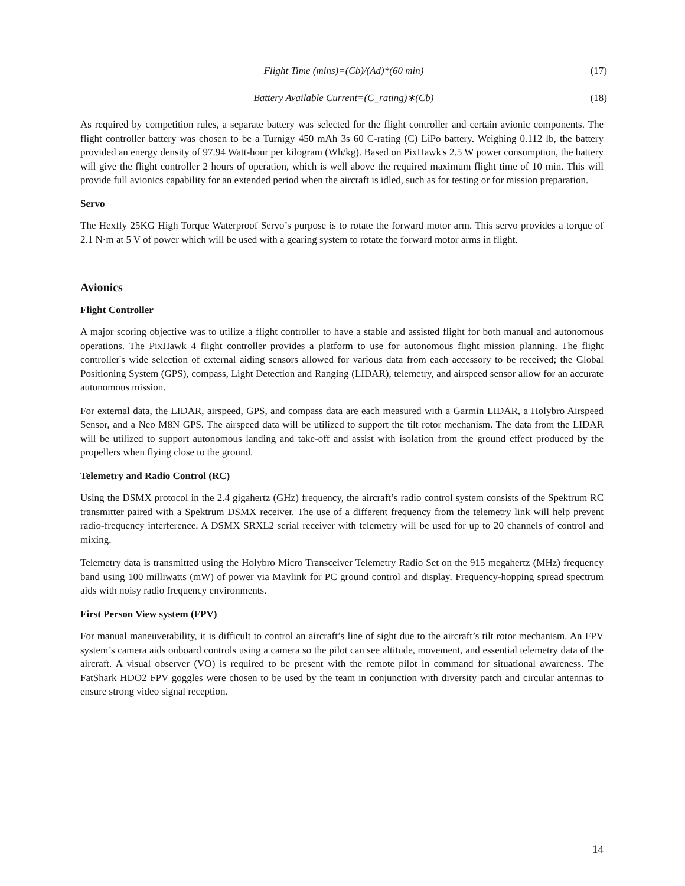Flight Time (mins)=(Cb)/(Ad)*(60 min) (17)
Battery Available Current=(C_rating)∗(Cb) (18)
As required by competition rules, a separate battery was selected for the flight controller and certain avionic components. The flight controller battery was chosen to be a Turnigy 450 mAh 3s 60 C-rating (C) LiPo battery. Weighing 0.112 lb, the battery provided an energy density of 97.94 Watt-hour per kilogram (Wh/kg). Based on PixHawk's 2.5 W power consumption, the battery will give the flight controller 2 hours of operation, which is well above the required maximum flight time of 10 min. This will provide full avionics capability for an extended period when the aircraft is idled, such as for testing or for mission preparation.
Servo
The Hexfly 25KG High Torque Waterproof Servo’s purpose is to rotate the forward motor arm. This servo provides a torque of 2.1 N·m at 5 V of power which will be used with a gearing system to rotate the forward motor arms in flight.
Avionics
Flight Controller
A major scoring objective was to utilize a flight controller to have a stable and assisted flight for both manual and autonomous operations. The PixHawk 4 flight controller provides a platform to use for autonomous flight mission planning. The flight controller's wide selection of external aiding sensors allowed for various data from each accessory to be received; the Global Positioning System (GPS), compass, Light Detection and Ranging (LIDAR), telemetry, and airspeed sensor allow for an accurate autonomous mission.
For external data, the LIDAR, airspeed, GPS, and compass data are each measured with a Garmin LIDAR, a Holybro Airspeed Sensor, and a Neo M8N GPS. The airspeed data will be utilized to support the tilt rotor mechanism. The data from the LIDAR will be utilized to support autonomous landing and take-off and assist with isolation from the ground effect produced by the propellers when flying close to the ground.
Telemetry and Radio Control (RC)
Using the DSMX protocol in the 2.4 gigahertz (GHz) frequency, the aircraft’s radio control system consists of the Spektrum RC transmitter paired with a Spektrum DSMX receiver. The use of a different frequency from the telemetry link will help prevent radio-frequency interference. A DSMX SRXL2 serial receiver with telemetry will be used for up to 20 channels of control and mixing.
Telemetry data is transmitted using the Holybro Micro Transceiver Telemetry Radio Set on the 915 megahertz (MHz) frequency band using 100 milliwatts (mW) of power via Mavlink for PC ground control and display. Frequency-hopping spread spectrum aids with noisy radio frequency environments.
First Person View system (FPV)
For manual maneuverability, it is difficult to control an aircraft’s line of sight due to the aircraft’s tilt rotor mechanism. An FPV system’s camera aids onboard controls using a camera so the pilot can see altitude, movement, and essential telemetry data of the aircraft. A visual observer (VO) is required to be present with the remote pilot in command for situational awareness. The FatShark HDO2 FPV goggles were chosen to be used by the team in conjunction with diversity patch and circular antennas to ensure strong video signal reception.
14